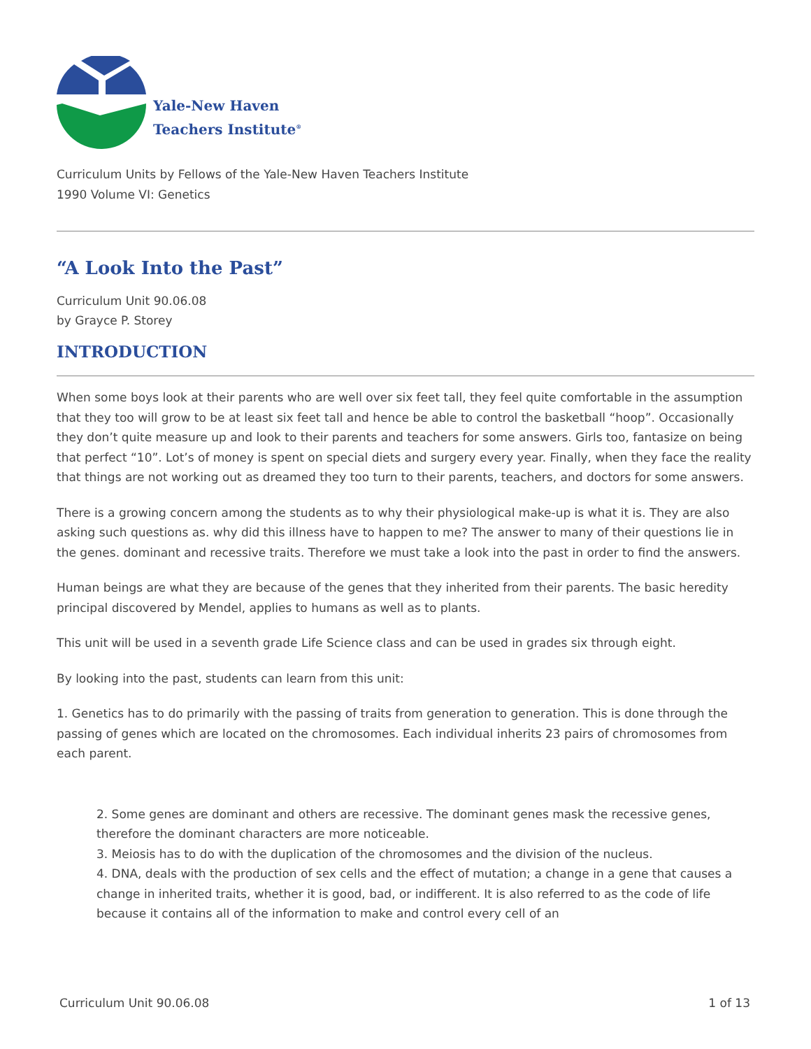Yale-New Haven
Teachers Institute<sup>®</sup>
Curriculum Units by Fellows of the Yale-New Haven Teachers Institute
1990 Volume VI: Genetics
“A Look Into the Past”
Curriculum Unit 90.06.08
by Grayce P. Storey
INTRODUCTION
When some boys look at their parents who are well over six feet tall, they feel quite comfortable in the assumption that they too will grow to be at least six feet tall and hence be able to control the basketball “hoop”. Occasionally they don’t quite measure up and look to their parents and teachers for some answers. Girls too, fantasize on being that perfect “10”. Lot’s of money is spent on special diets and surgery every year. Finally, when they face the reality that things are not working out as dreamed they too turn to their parents, teachers, and doctors for some answers.
There is a growing concern among the students as to why their physiological make-up is what it is. They are also asking such questions as. why did this illness have to happen to me? The answer to many of their questions lie in the genes. dominant and recessive traits. Therefore we must take a look into the past in order to find the answers.
Human beings are what they are because of the genes that they inherited from their parents. The basic heredity principal discovered by Mendel, applies to humans as well as to plants.
This unit will be used in a seventh grade Life Science class and can be used in grades six through eight.
By looking into the past, students can learn from this unit:
1. Genetics has to do primarily with the passing of traits from generation to generation. This is done through the passing of genes which are located on the chromosomes. Each individual inherits 23 pairs of chromosomes from each parent.
2. Some genes are dominant and others are recessive. The dominant genes mask the recessive genes, therefore the dominant characters are more noticeable.
3. Meiosis has to do with the duplication of the chromosomes and the division of the nucleus.
4. DNA, deals with the production of sex cells and the effect of mutation; a change in a gene that causes a change in inherited traits, whether it is good, bad, or indifferent. It is also referred to as the code of life because it contains all of the information to make and control every cell of an
Curriculum Unit 90.06.08 1 of 13